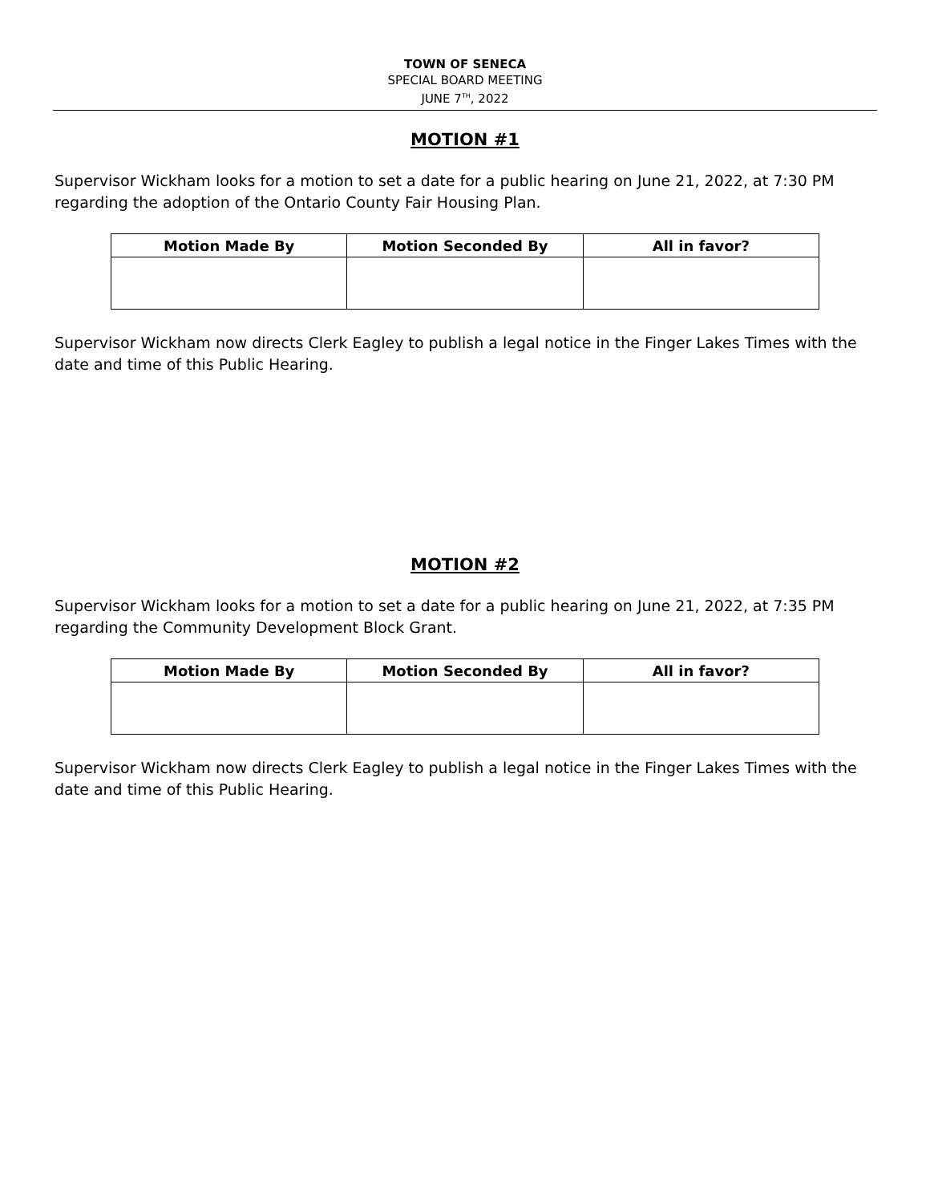TOWN OF SENECA
SPECIAL BOARD MEETING
JUNE 7<sup>TH</sup>, 2022
MOTION #1
Supervisor Wickham looks for a motion to set a date for a public hearing on June 21, 2022, at 7:30 PM regarding the adoption of the Ontario County Fair Housing Plan.
| Motion Made By | Motion Seconded By | All in favor? |
| --- | --- | --- |
Supervisor Wickham now directs Clerk Eagley to publish a legal notice in the Finger Lakes Times with the date and time of this Public Hearing.
MOTION #2
Supervisor Wickham looks for a motion to set a date for a public hearing on June 21, 2022, at 7:35 PM regarding the Community Development Block Grant.
| Motion Made By | Motion Seconded By | All in favor? |
| --- | --- | --- |
Supervisor Wickham now directs Clerk Eagley to publish a legal notice in the Finger Lakes Times with the date and time of this Public Hearing.